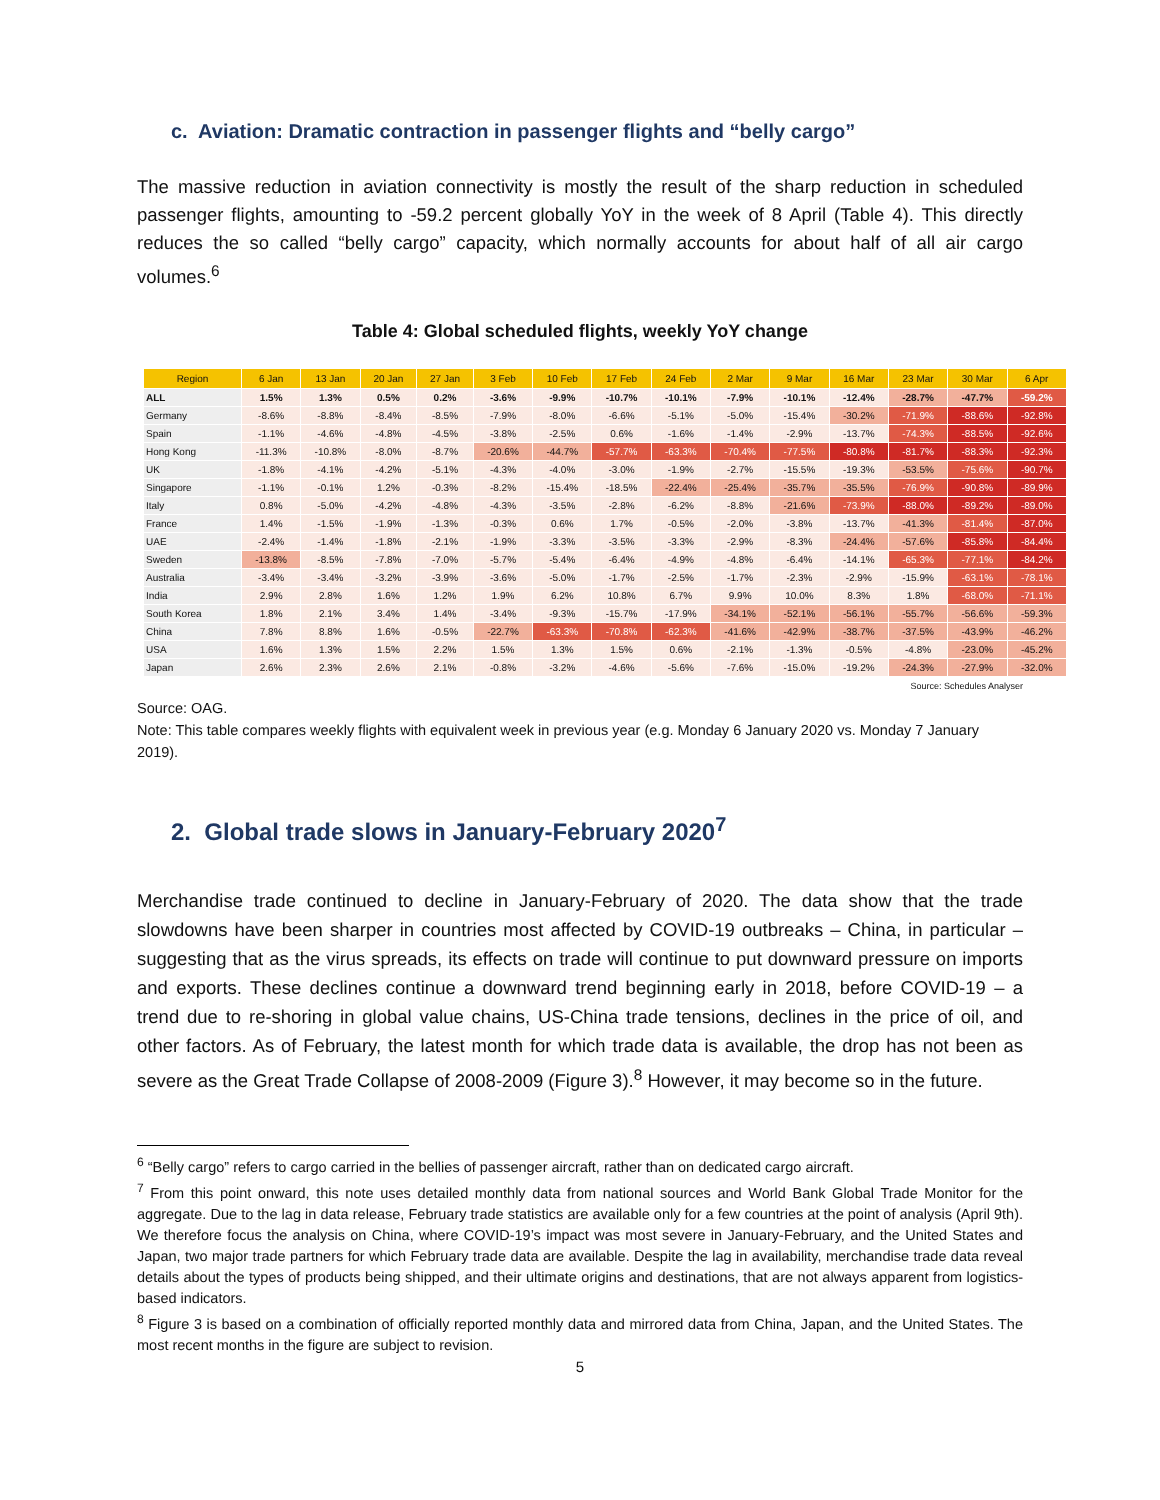c. Aviation: Dramatic contraction in passenger flights and “belly cargo”
The massive reduction in aviation connectivity is mostly the result of the sharp reduction in scheduled passenger flights, amounting to -59.2 percent globally YoY in the week of 8 April (Table 4). This directly reduces the so called “belly cargo” capacity, which normally accounts for about half of all air cargo volumes.<sup>6</sup>
Table 4: Global scheduled flights, weekly YoY change
| Region | 6 Jan | 13 Jan | 20 Jan | 27 Jan | 3 Feb | 10 Feb | 17 Feb | 24 Feb | 2 Mar | 9 Mar | 16 Mar | 23 Mar | 30 Mar | 6 Apr |
| --- | --- | --- | --- | --- | --- | --- | --- | --- | --- | --- | --- | --- | --- | --- |
| ALL | 1.5% | 1.3% | 0.5% | 0.2% | -3.6% | -9.9% | -10.7% | -10.1% | -7.9% | -10.1% | -12.4% | -28.7% | -47.7% | -59.2% |
| Germany | -8.6% | -8.8% | -8.4% | -8.5% | -7.9% | -8.0% | -6.6% | -5.1% | -5.0% | -15.4% | -30.2% | -71.9% | -88.6% | -92.8% |
| Spain | -1.1% | -4.6% | -4.8% | -4.5% | -3.8% | -2.5% | 0.6% | -1.6% | -1.4% | -2.9% | -13.7% | -74.3% | -88.5% | -92.6% |
| Hong Kong | -11.3% | -10.8% | -8.0% | -8.7% | -20.6% | -44.7% | -57.7% | -63.3% | -70.4% | -77.5% | -80.8% | -81.7% | -88.3% | -92.3% |
| UK | -1.8% | -4.1% | -4.2% | -5.1% | -4.3% | -4.0% | -3.0% | -1.9% | -2.7% | -15.5% | -19.3% | -53.5% | -75.6% | -90.7% |
| Singapore | -1.1% | -0.1% | 1.2% | -0.3% | -8.2% | -15.4% | -18.5% | -22.4% | -25.4% | -35.7% | -35.5% | -76.9% | -90.8% | -89.9% |
| Italy | 0.8% | -5.0% | -4.2% | -4.8% | -4.3% | -3.5% | -2.8% | -6.2% | -8.8% | -21.6% | -73.9% | -88.0% | -89.2% | -89.0% |
| France | 1.4% | -1.5% | -1.9% | -1.3% | -0.3% | 0.6% | 1.7% | -0.5% | -2.0% | -3.8% | -13.7% | -41.3% | -81.4% | -87.0% |
| UAE | -2.4% | -1.4% | -1.8% | -2.1% | -1.9% | -3.3% | -3.5% | -3.3% | -2.9% | -8.3% | -24.4% | -57.6% | -85.8% | -84.4% |
| Sweden | -13.8% | -8.5% | -7.8% | -7.0% | -5.7% | -5.4% | -6.4% | -4.9% | -4.8% | -6.4% | -14.1% | -65.3% | -77.1% | -84.2% |
| Australia | -3.4% | -3.4% | -3.2% | -3.9% | -3.6% | -5.0% | -1.7% | -2.5% | -1.7% | -2.3% | -2.9% | -15.9% | -63.1% | -78.1% |
| India | 2.9% | 2.8% | 1.6% | 1.2% | 1.9% | 6.2% | 10.8% | 6.7% | 9.9% | 10.0% | 8.3% | 1.8% | -68.0% | -71.1% |
| South Korea | 1.8% | 2.1% | 3.4% | 1.4% | -3.4% | -9.3% | -15.7% | -17.9% | -34.1% | -52.1% | -56.1% | -55.7% | -56.6% | -59.3% |
| China | 7.8% | 8.8% | 1.6% | -0.5% | -22.7% | -63.3% | -70.8% | -62.3% | -41.6% | -42.9% | -38.7% | -37.5% | -43.9% | -46.2% |
| USA | 1.6% | 1.3% | 1.5% | 2.2% | 1.5% | 1.3% | 1.5% | 0.6% | -2.1% | -1.3% | -0.5% | -4.8% | -23.0% | -45.2% |
| Japan | 2.6% | 2.3% | 2.6% | 2.1% | -0.8% | -3.2% | -4.6% | -5.6% | -7.6% | -15.0% | -19.2% | -24.3% | -27.9% | -32.0% |
Source: Schedules Analyser
Source: OAG.
Note: This table compares weekly flights with equivalent week in previous year (e.g. Monday 6 January 2020 vs. Monday 7 January 2019).
2. Global trade slows in January-February 2020<sup>7</sup>
Merchandise trade continued to decline in January-February of 2020. The data show that the trade slowdowns have been sharper in countries most affected by COVID-19 outbreaks – China, in particular – suggesting that as the virus spreads, its effects on trade will continue to put downward pressure on imports and exports. These declines continue a downward trend beginning early in 2018, before COVID-19 – a trend due to re-shoring in global value chains, US-China trade tensions, declines in the price of oil, and other factors. As of February, the latest month for which trade data is available, the drop has not been as severe as the Great Trade Collapse of 2008-2009 (Figure 3).<sup>8</sup> However, it may become so in the future.
<sup>6</sup> “Belly cargo” refers to cargo carried in the bellies of passenger aircraft, rather than on dedicated cargo aircraft.
<sup>7</sup> From this point onward, this note uses detailed monthly data from national sources and World Bank Global Trade Monitor for the aggregate. Due to the lag in data release, February trade statistics are available only for a few countries at the point of analysis (April 9th). We therefore focus the analysis on China, where COVID-19’s impact was most severe in January-February, and the United States and Japan, two major trade partners for which February trade data are available. Despite the lag in availability, merchandise trade data reveal details about the types of products being shipped, and their ultimate origins and destinations, that are not always apparent from logistics-based indicators.
<sup>8</sup> Figure 3 is based on a combination of officially reported monthly data and mirrored data from China, Japan, and the United States. The most recent months in the figure are subject to revision.
5